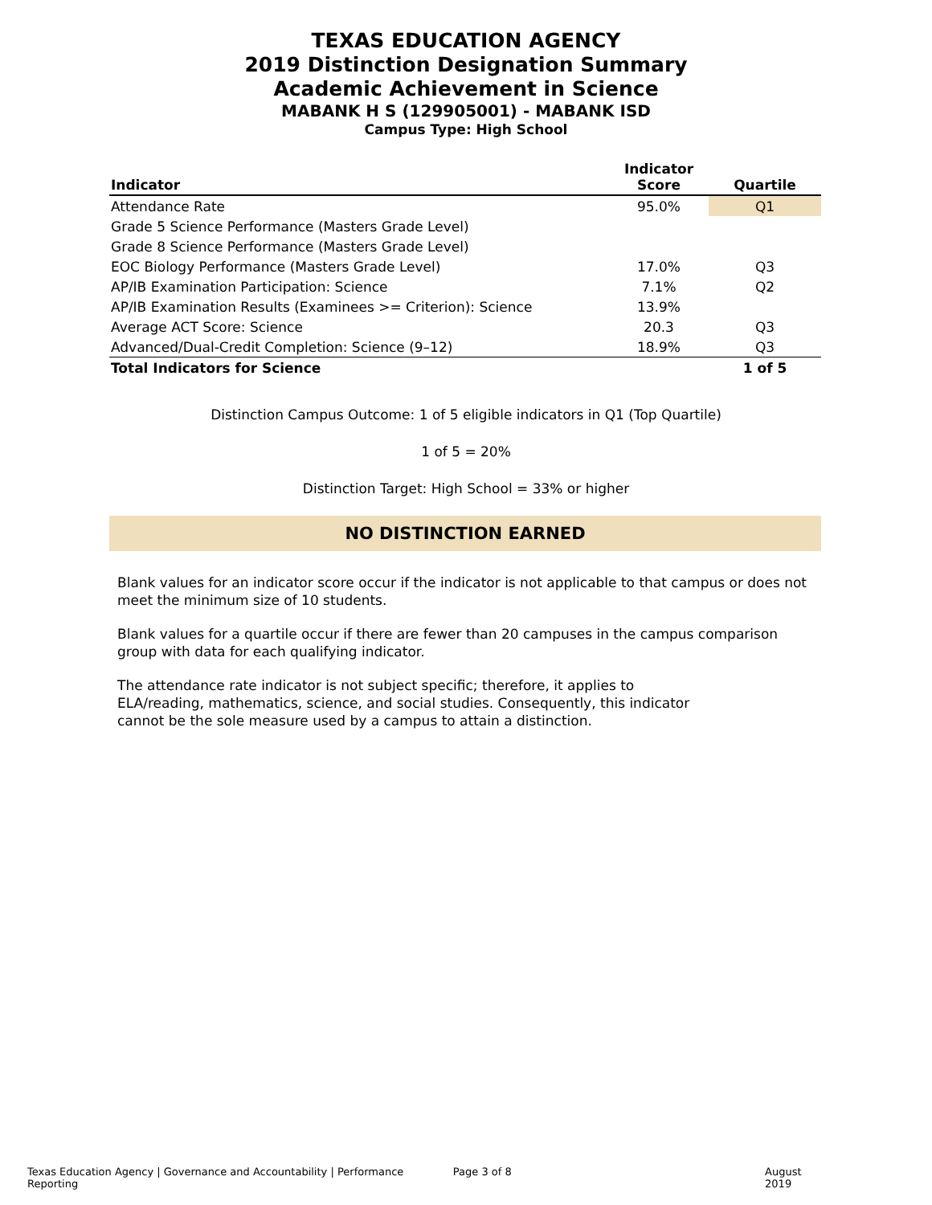TEXAS EDUCATION AGENCY
2019 Distinction Designation Summary
Academic Achievement in Science
MABANK H S (129905001) - MABANK ISD
Campus Type: High School
| Indicator | Indicator Score | Quartile |
| --- | --- | --- |
| Attendance Rate | 95.0% | Q1 |
| Grade 5 Science Performance (Masters Grade Level) | | |
| Grade 8 Science Performance (Masters Grade Level) | | |
| EOC Biology Performance (Masters Grade Level) | 17.0% | Q3 |
| AP/IB Examination Participation: Science | 7.1% | Q2 |
| AP/IB Examination Results (Examinees >= Criterion): Science | 13.9% | |
| Average ACT Score: Science | 20.3 | Q3 |
| Advanced/Dual-Credit Completion: Science (9–12) | 18.9% | Q3 |
| Total Indicators for Science | | 1 of 5 |
Distinction Campus Outcome: 1 of 5 eligible indicators in Q1 (Top Quartile)
1 of 5 = 20%
Distinction Target: High School = 33% or higher
NO DISTINCTION EARNED
Blank values for an indicator score occur if the indicator is not applicable to that campus or does not meet the minimum size of 10 students.
Blank values for a quartile occur if there are fewer than 20 campuses in the campus comparison group with data for each qualifying indicator.
The attendance rate indicator is not subject specific; therefore, it applies to ELA/reading, mathematics, science, and social studies. Consequently, this indicator cannot be the sole measure used by a campus to attain a distinction.
Texas Education Agency | Governance and Accountability | Performance Reporting Page 3 of 8 August 2019